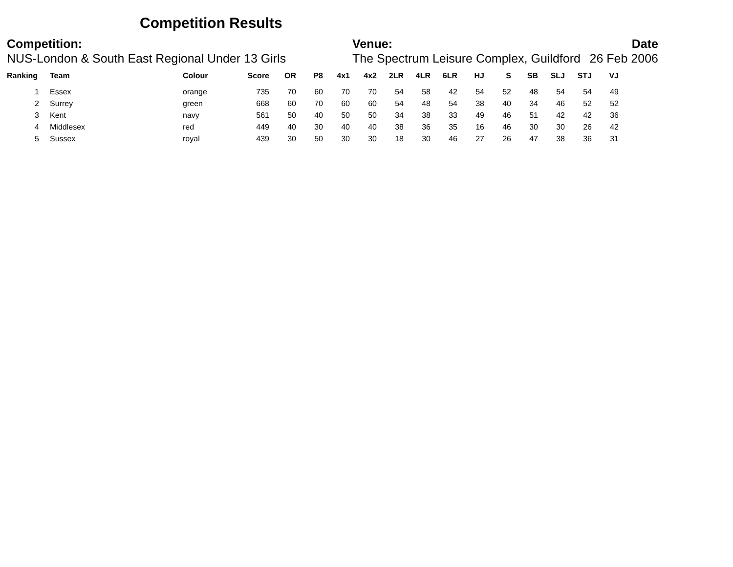Competition Results
Competition:
NUS-London & South East Regional Under 13 Girls
Venue:
The Spectrum Leisure Complex, Guildford
Date
26 Feb 2006
| Ranking | Team | Colour | Score | OR | P8 | 4x1 | 4x2 | 2LR | 4LR | 6LR | HJ | S | SB | SLJ | STJ | VJ |
| --- | --- | --- | --- | --- | --- | --- | --- | --- | --- | --- | --- | --- | --- | --- | --- | --- |
| 1 | Essex | orange | 735 | 70 | 60 | 70 | 70 | 54 | 58 | 42 | 54 | 52 | 48 | 54 | 54 | 49 |
| 2 | Surrey | green | 668 | 60 | 70 | 60 | 60 | 54 | 48 | 54 | 38 | 40 | 34 | 46 | 52 | 52 |
| 3 | Kent | navy | 561 | 50 | 40 | 50 | 50 | 34 | 38 | 33 | 49 | 46 | 51 | 42 | 42 | 36 |
| 4 | Middlesex | red | 449 | 40 | 30 | 40 | 40 | 38 | 36 | 35 | 16 | 46 | 30 | 30 | 26 | 42 |
| 5 | Sussex | royal | 439 | 30 | 50 | 30 | 30 | 18 | 30 | 46 | 27 | 26 | 47 | 38 | 36 | 31 |